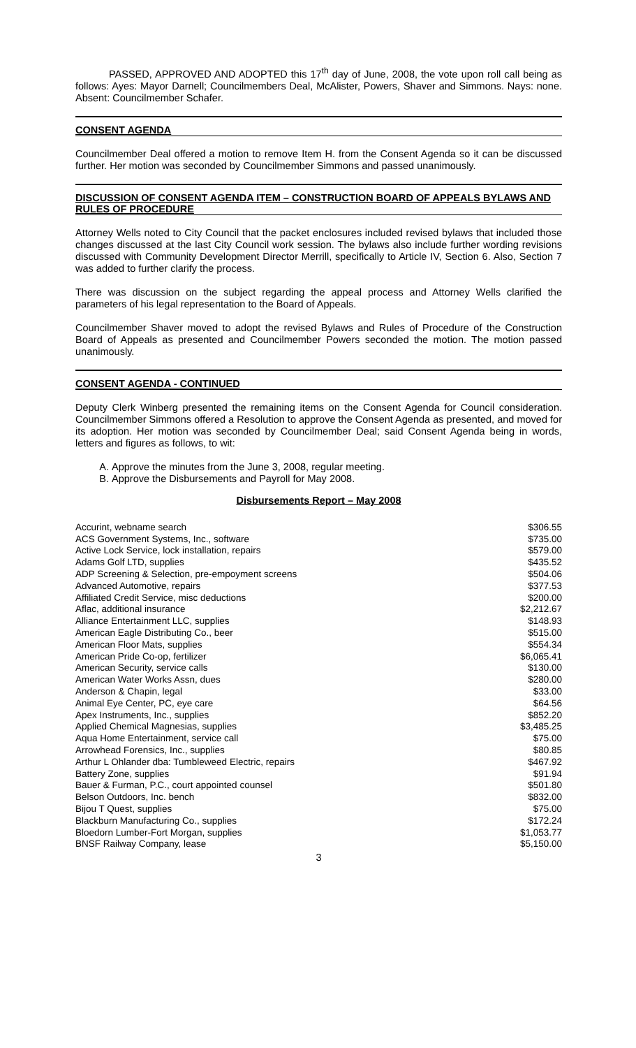PASSED, APPROVED AND ADOPTED this 17<sup>th</sup> day of June, 2008, the vote upon roll call being as follows: Ayes: Mayor Darnell; Councilmembers Deal, McAlister, Powers, Shaver and Simmons. Nays: none. Absent: Councilmember Schafer.
CONSENT AGENDA
Councilmember Deal offered a motion to remove Item H. from the Consent Agenda so it can be discussed further. Her motion was seconded by Councilmember Simmons and passed unanimously.
DISCUSSION OF CONSENT AGENDA ITEM – CONSTRUCTION BOARD OF APPEALS BYLAWS AND RULES OF PROCEDURE
Attorney Wells noted to City Council that the packet enclosures included revised bylaws that included those changes discussed at the last City Council work session. The bylaws also include further wording revisions discussed with Community Development Director Merrill, specifically to Article IV, Section 6. Also, Section 7 was added to further clarify the process.
There was discussion on the subject regarding the appeal process and Attorney Wells clarified the parameters of his legal representation to the Board of Appeals.
Councilmember Shaver moved to adopt the revised Bylaws and Rules of Procedure of the Construction Board of Appeals as presented and Councilmember Powers seconded the motion. The motion passed unanimously.
CONSENT AGENDA - CONTINUED
Deputy Clerk Winberg presented the remaining items on the Consent Agenda for Council consideration. Councilmember Simmons offered a Resolution to approve the Consent Agenda as presented, and moved for its adoption. Her motion was seconded by Councilmember Deal; said Consent Agenda being in words, letters and figures as follows, to wit:
A. Approve the minutes from the June 3, 2008, regular meeting.
B. Approve the Disbursements and Payroll for May 2008.
Disbursements Report – May 2008
| Accurint, webname search | $306.55 |
| ACS Government Systems, Inc., software | $735.00 |
| Active Lock Service, lock installation, repairs | $579.00 |
| Adams Golf LTD, supplies | $435.52 |
| ADP Screening & Selection, pre-empoyment screens | $504.06 |
| Advanced Automotive, repairs | $377.53 |
| Affiliated Credit Service, misc deductions | $200.00 |
| Aflac, additional insurance | $2,212.67 |
| Alliance Entertainment LLC, supplies | $148.93 |
| American Eagle Distributing Co., beer | $515.00 |
| American Floor Mats, supplies | $554.34 |
| American Pride Co-op, fertilizer | $6,065.41 |
| American Security, service calls | $130.00 |
| American Water Works Assn, dues | $280.00 |
| Anderson & Chapin, legal | $33.00 |
| Animal Eye Center, PC, eye care | $64.56 |
| Apex Instruments, Inc., supplies | $852.20 |
| Applied Chemical Magnesias, supplies | $3,485.25 |
| Aqua Home Entertainment, service call | $75.00 |
| Arrowhead Forensics, Inc., supplies | $80.85 |
| Arthur L Ohlander dba: Tumbleweed Electric, repairs | $467.92 |
| Battery Zone, supplies | $91.94 |
| Bauer & Furman, P.C., court appointed counsel | $501.80 |
| Belson Outdoors, Inc. bench | $832.00 |
| Bijou T Quest, supplies | $75.00 |
| Blackburn Manufacturing Co., supplies | $172.24 |
| Bloedorn Lumber-Fort Morgan, supplies | $1,053.77 |
| BNSF Railway Company, lease | $5,150.00 |
3